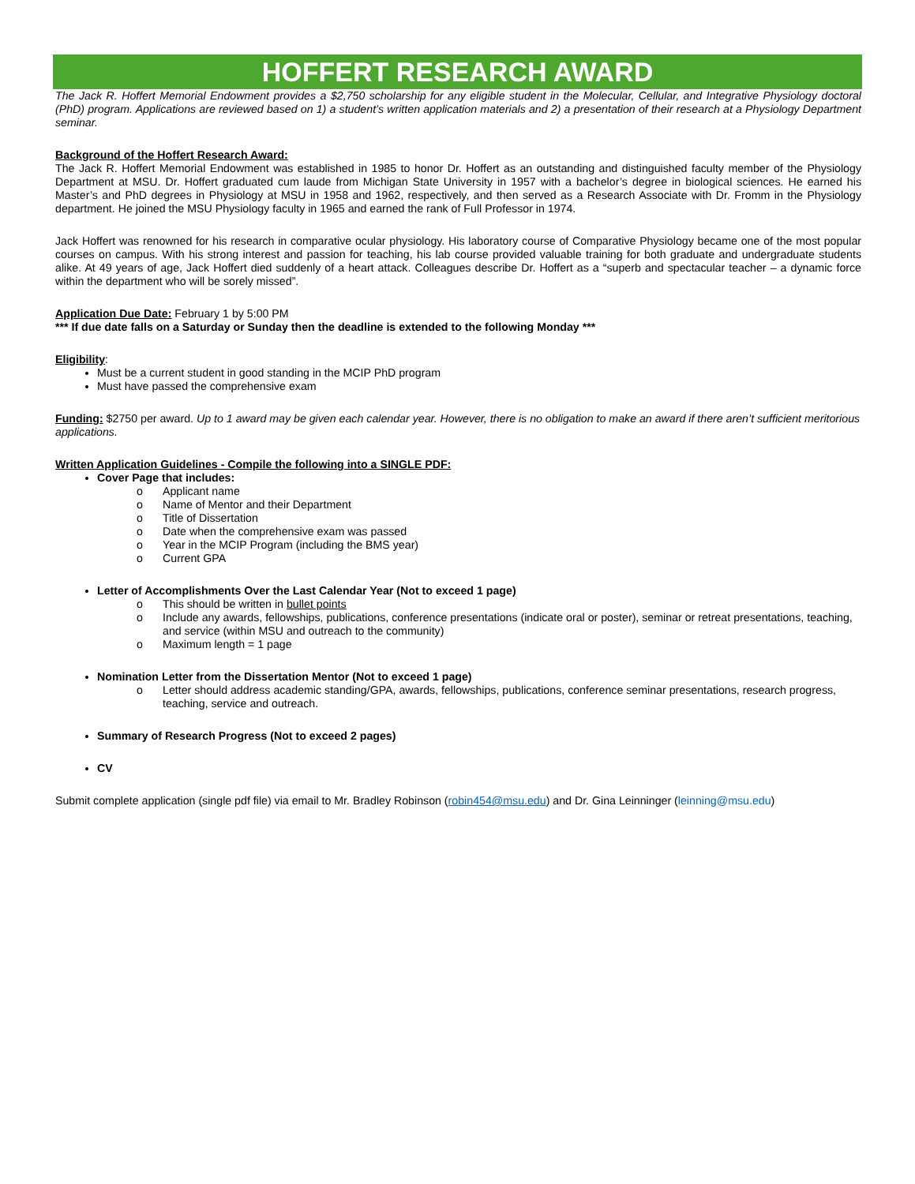HOFFERT RESEARCH AWARD
The Jack R. Hoffert Memorial Endowment provides a $2,750 scholarship for any eligible student in the Molecular, Cellular, and Integrative Physiology doctoral (PhD) program. Applications are reviewed based on 1) a student’s written application materials and 2) a presentation of their research at a Physiology Department seminar.
Background of the Hoffert Research Award:
The Jack R. Hoffert Memorial Endowment was established in 1985 to honor Dr. Hoffert as an outstanding and distinguished faculty member of the Physiology Department at MSU. Dr. Hoffert graduated cum laude from Michigan State University in 1957 with a bachelor’s degree in biological sciences. He earned his Master’s and PhD degrees in Physiology at MSU in 1958 and 1962, respectively, and then served as a Research Associate with Dr. Fromm in the Physiology department. He joined the MSU Physiology faculty in 1965 and earned the rank of Full Professor in 1974.
Jack Hoffert was renowned for his research in comparative ocular physiology. His laboratory course of Comparative Physiology became one of the most popular courses on campus. With his strong interest and passion for teaching, his lab course provided valuable training for both graduate and undergraduate students alike. At 49 years of age, Jack Hoffert died suddenly of a heart attack. Colleagues describe Dr. Hoffert as a “superb and spectacular teacher – a dynamic force within the department who will be sorely missed”.
Application Due Date: February 1 by 5:00 PM
*** If due date falls on a Saturday or Sunday then the deadline is extended to the following Monday ***
Eligibility:
Must be a current student in good standing in the MCIP PhD program
Must have passed the comprehensive exam
Funding: $2750 per award. Up to 1 award may be given each calendar year. However, there is no obligation to make an award if there aren’t sufficient meritorious applications.
Written Application Guidelines - Compile the following into a SINGLE PDF:
Cover Page that includes:
Applicant name
Name of Mentor and their Department
Title of Dissertation
Date when the comprehensive exam was passed
Year in the MCIP Program (including the BMS year)
Current GPA
Letter of Accomplishments Over the Last Calendar Year (Not to exceed 1 page)
This should be written in bullet points
Include any awards, fellowships, publications, conference presentations (indicate oral or poster), seminar or retreat presentations, teaching, and service (within MSU and outreach to the community)
Maximum length = 1 page
Nomination Letter from the Dissertation Mentor (Not to exceed 1 page)
Letter should address academic standing/GPA, awards, fellowships, publications, conference seminar presentations, research progress, teaching, service and outreach.
Summary of Research Progress (Not to exceed 2 pages)
CV
Submit complete application (single pdf file) via email to Mr. Bradley Robinson (robin454@msu.edu) and Dr. Gina Leinninger (leinning@msu.edu)